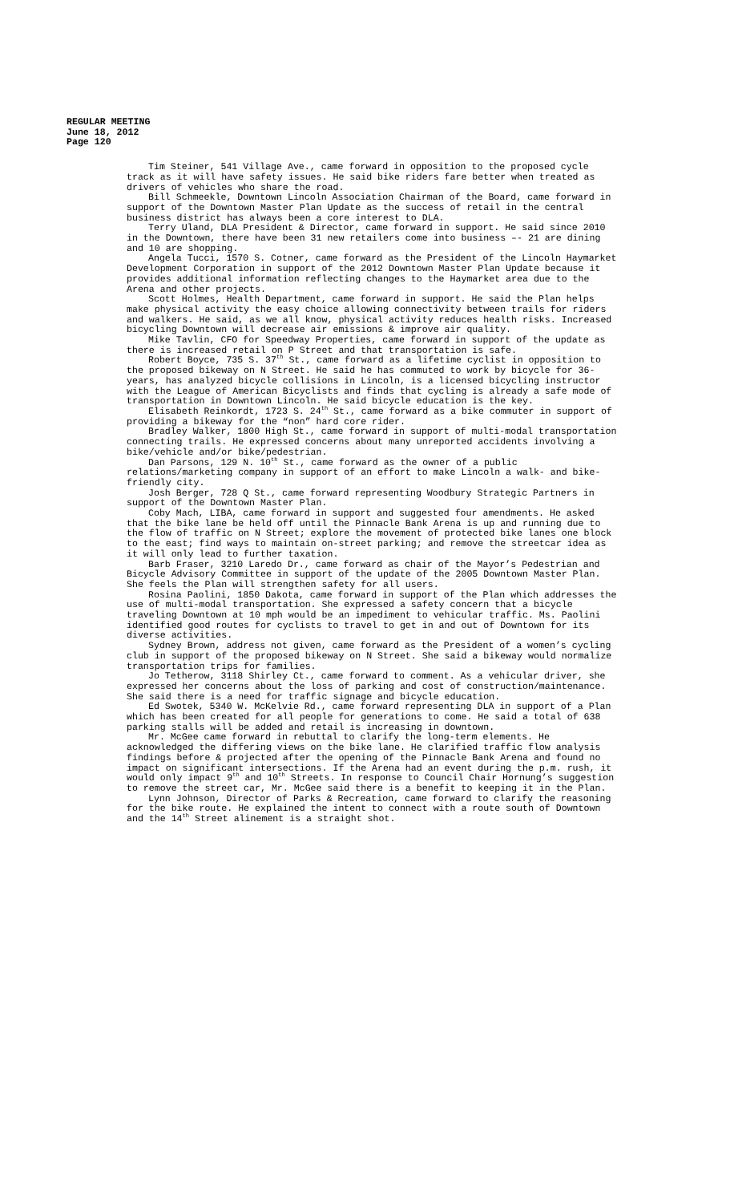REGULAR MEETING
June 18, 2012
Page 120
Tim Steiner, 541 Village Ave., came forward in opposition to the proposed cycle track as it will have safety issues. He said bike riders fare better when treated as drivers of vehicles who share the road.
Bill Schmeekle, Downtown Lincoln Association Chairman of the Board, came forward in support of the Downtown Master Plan Update as the success of retail in the central business district has always been a core interest to DLA.
Terry Uland, DLA President & Director, came forward in support. He said since 2010 in the Downtown, there have been 31 new retailers come into business –- 21 are dining and 10 are shopping.
Angela Tucci, 1570 S. Cotner, came forward as the President of the Lincoln Haymarket Development Corporation in support of the 2012 Downtown Master Plan Update because it provides additional information reflecting changes to the Haymarket area due to the Arena and other projects.
Scott Holmes, Health Department, came forward in support. He said the Plan helps make physical activity the easy choice allowing connectivity between trails for riders and walkers. He said, as we all know, physical activity reduces health risks. Increased bicycling Downtown will decrease air emissions & improve air quality.
Mike Tavlin, CFO for Speedway Properties, came forward in support of the update as there is increased retail on P Street and that transportation is safe.
Robert Boyce, 735 S. 37<sup>th</sup> St., came forward as a lifetime cyclist in opposition to the proposed bikeway on N Street. He said he has commuted to work by bicycle for 36-years, has analyzed bicycle collisions in Lincoln, is a licensed bicycling instructor with the League of American Bicyclists and finds that cycling is already a safe mode of transportation in Downtown Lincoln. He said bicycle education is the key.
Elisabeth Reinkordt, 1723 S. 24<sup>th</sup> St., came forward as a bike commuter in support of providing a bikeway for the “non” hard core rider.
Bradley Walker, 1800 High St., came forward in support of multi-modal transportation connecting trails. He expressed concerns about many unreported accidents involving a bike/vehicle and/or bike/pedestrian.
Dan Parsons, 129 N. 10<sup>th</sup> St., came forward as the owner of a public relations/marketing company in support of an effort to make Lincoln a walk- and bike-friendly city.
Josh Berger, 728 Q St., came forward representing Woodbury Strategic Partners in support of the Downtown Master Plan.
Coby Mach, LIBA, came forward in support and suggested four amendments. He asked that the bike lane be held off until the Pinnacle Bank Arena is up and running due to the flow of traffic on N Street; explore the movement of protected bike lanes one block to the east; find ways to maintain on-street parking; and remove the streetcar idea as it will only lead to further taxation.
Barb Fraser, 3210 Laredo Dr., came forward as chair of the Mayor’s Pedestrian and Bicycle Advisory Committee in support of the update of the 2005 Downtown Master Plan. She feels the Plan will strengthen safety for all users.
Rosina Paolini, 1850 Dakota, came forward in support of the Plan which addresses the use of multi-modal transportation. She expressed a safety concern that a bicycle traveling Downtown at 10 mph would be an impediment to vehicular traffic. Ms. Paolini identified good routes for cyclists to travel to get in and out of Downtown for its diverse activities.
Sydney Brown, address not given, came forward as the President of a women’s cycling club in support of the proposed bikeway on N Street. She said a bikeway would normalize transportation trips for families.
Jo Tetherow, 3118 Shirley Ct., came forward to comment. As a vehicular driver, she expressed her concerns about the loss of parking and cost of construction/maintenance. She said there is a need for traffic signage and bicycle education.
Ed Swotek, 5340 W. McKelvie Rd., came forward representing DLA in support of a Plan which has been created for all people for generations to come. He said a total of 638 parking stalls will be added and retail is increasing in downtown.
Mr. McGee came forward in rebuttal to clarify the long-term elements. He acknowledged the differing views on the bike lane. He clarified traffic flow analysis findings before & projected after the opening of the Pinnacle Bank Arena and found no impact on significant intersections. If the Arena had an event during the p.m. rush, it would only impact 9<sup>th</sup> and 10<sup>th</sup> Streets. In response to Council Chair Hornung’s suggestion to remove the street car, Mr. McGee said there is a benefit to keeping it in the Plan.
Lynn Johnson, Director of Parks & Recreation, came forward to clarify the reasoning for the bike route. He explained the intent to connect with a route south of Downtown and the 14<sup>th</sup> Street alinement is a straight shot.